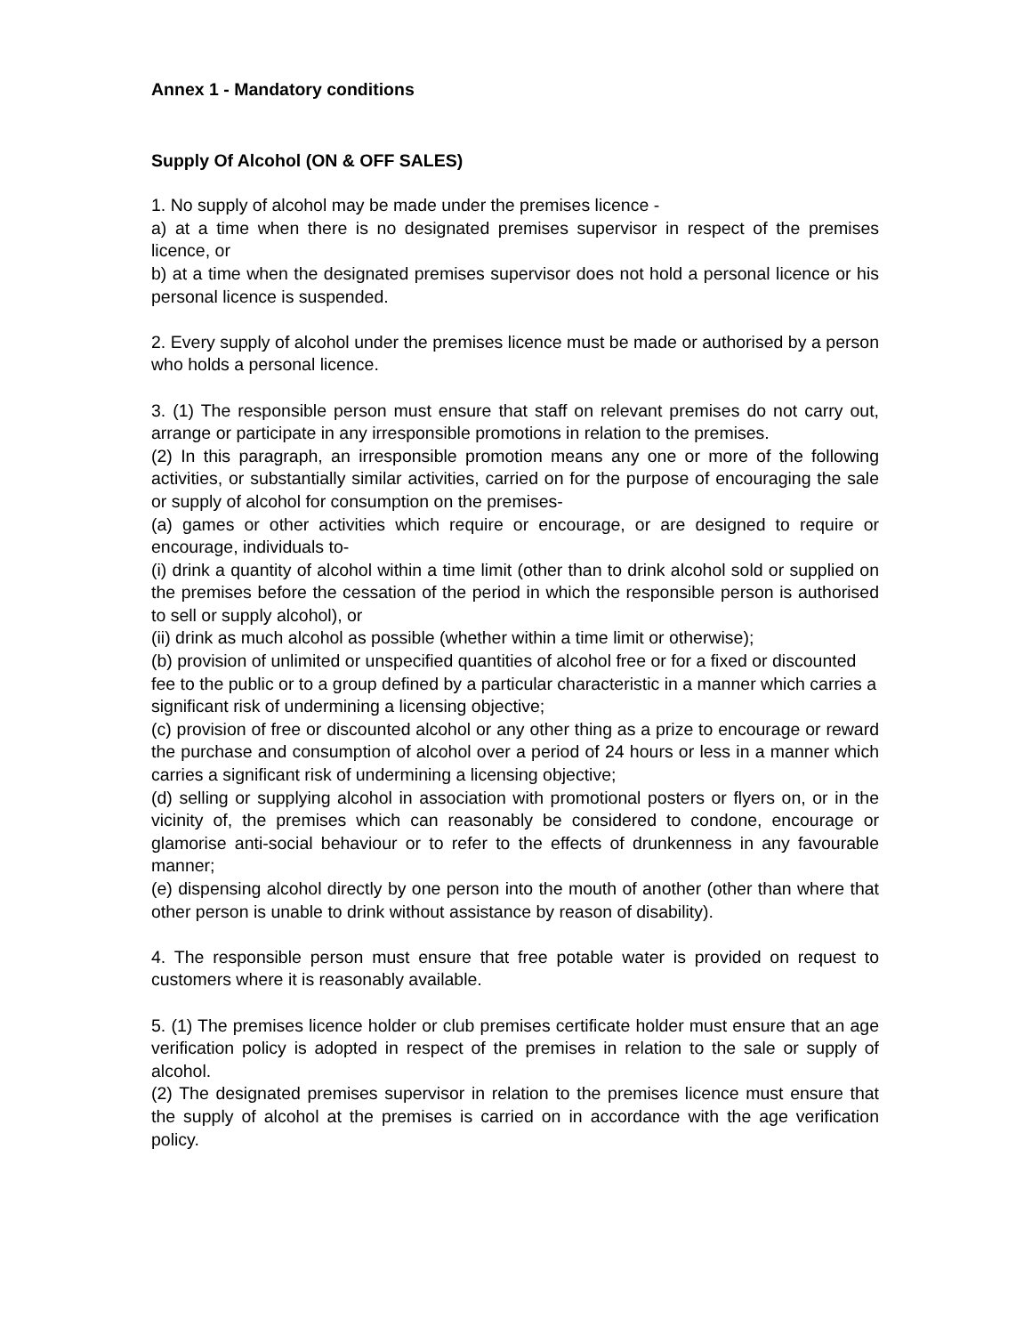Annex 1 - Mandatory conditions
Supply Of Alcohol (ON & OFF SALES)
1. No supply of alcohol may be made under the premises licence -
a) at a time when there is no designated premises supervisor in respect of the premises licence, or
b) at a time when the designated premises supervisor does not hold a personal licence or his personal licence is suspended.
2. Every supply of alcohol under the premises licence must be made or authorised by a person who holds a personal licence.
3. (1) The responsible person must ensure that staff on relevant premises do not carry out, arrange or participate in any irresponsible promotions in relation to the premises.
(2) In this paragraph, an irresponsible promotion means any one or more of the following activities, or substantially similar activities, carried on for the purpose of encouraging the sale or supply of alcohol for consumption on the premises-
(a) games or other activities which require or encourage, or are designed to require or encourage, individuals to-
(i) drink a quantity of alcohol within a time limit (other than to drink alcohol sold or supplied on the premises before the cessation of the period in which the responsible person is authorised to sell or supply alcohol), or
(ii) drink as much alcohol as possible (whether within a time limit or otherwise);
(b) provision of unlimited or unspecified quantities of alcohol free or for a fixed or discounted fee to the public or to a group defined by a particular characteristic in a manner which carries a significant risk of undermining a licensing objective;
(c) provision of free or discounted alcohol or any other thing as a prize to encourage or reward the purchase and consumption of alcohol over a period of 24 hours or less in a manner which carries a significant risk of undermining a licensing objective;
(d) selling or supplying alcohol in association with promotional posters or flyers on, or in the vicinity of, the premises which can reasonably be considered to condone, encourage or glamorise anti-social behaviour or to refer to the effects of drunkenness in any favourable manner;
(e) dispensing alcohol directly by one person into the mouth of another (other than where that other person is unable to drink without assistance by reason of disability).
4. The responsible person must ensure that free potable water is provided on request to customers where it is reasonably available.
5. (1) The premises licence holder or club premises certificate holder must ensure that an age verification policy is adopted in respect of the premises in relation to the sale or supply of alcohol.
(2) The designated premises supervisor in relation to the premises licence must ensure that the supply of alcohol at the premises is carried on in accordance with the age verification policy.